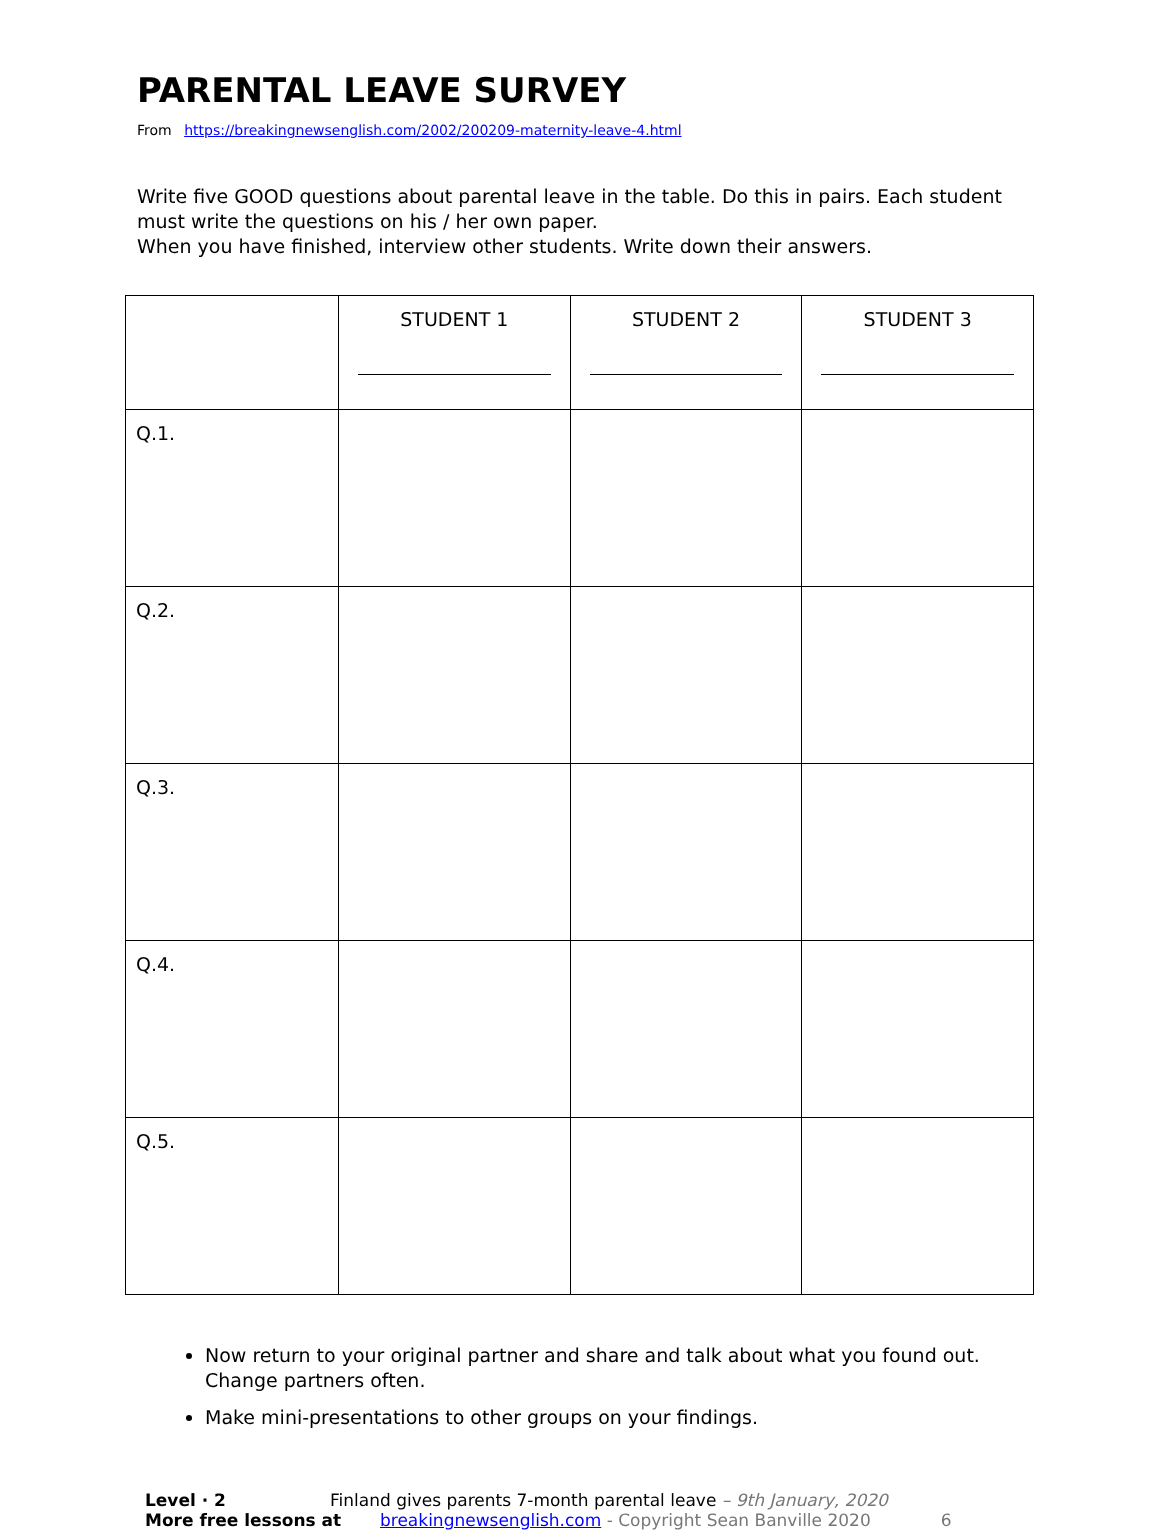PARENTAL LEAVE SURVEY
From https://breakingnewsenglish.com/2002/200209-maternity-leave-4.html
Write five GOOD questions about parental leave in the table. Do this in pairs. Each student must write the questions on his / her own paper.
When you have finished, interview other students. Write down their answers.
| | STUDENT 1 | STUDENT 2 | STUDENT 3 |
| --- | --- | --- | --- |
| Q.1. | | | |
| Q.2. | | | |
| Q.3. | | | |
| Q.4. | | | |
| Q.5. | | | |
Now return to your original partner and share and talk about what you found out. Change partners often.
Make mini-presentations to other groups on your findings.
Level · 2 Finland gives parents 7-month parental leave – 9th January, 2020
More free lessons at breakingnewsenglish.com - Copyright Sean Banville 2020 6